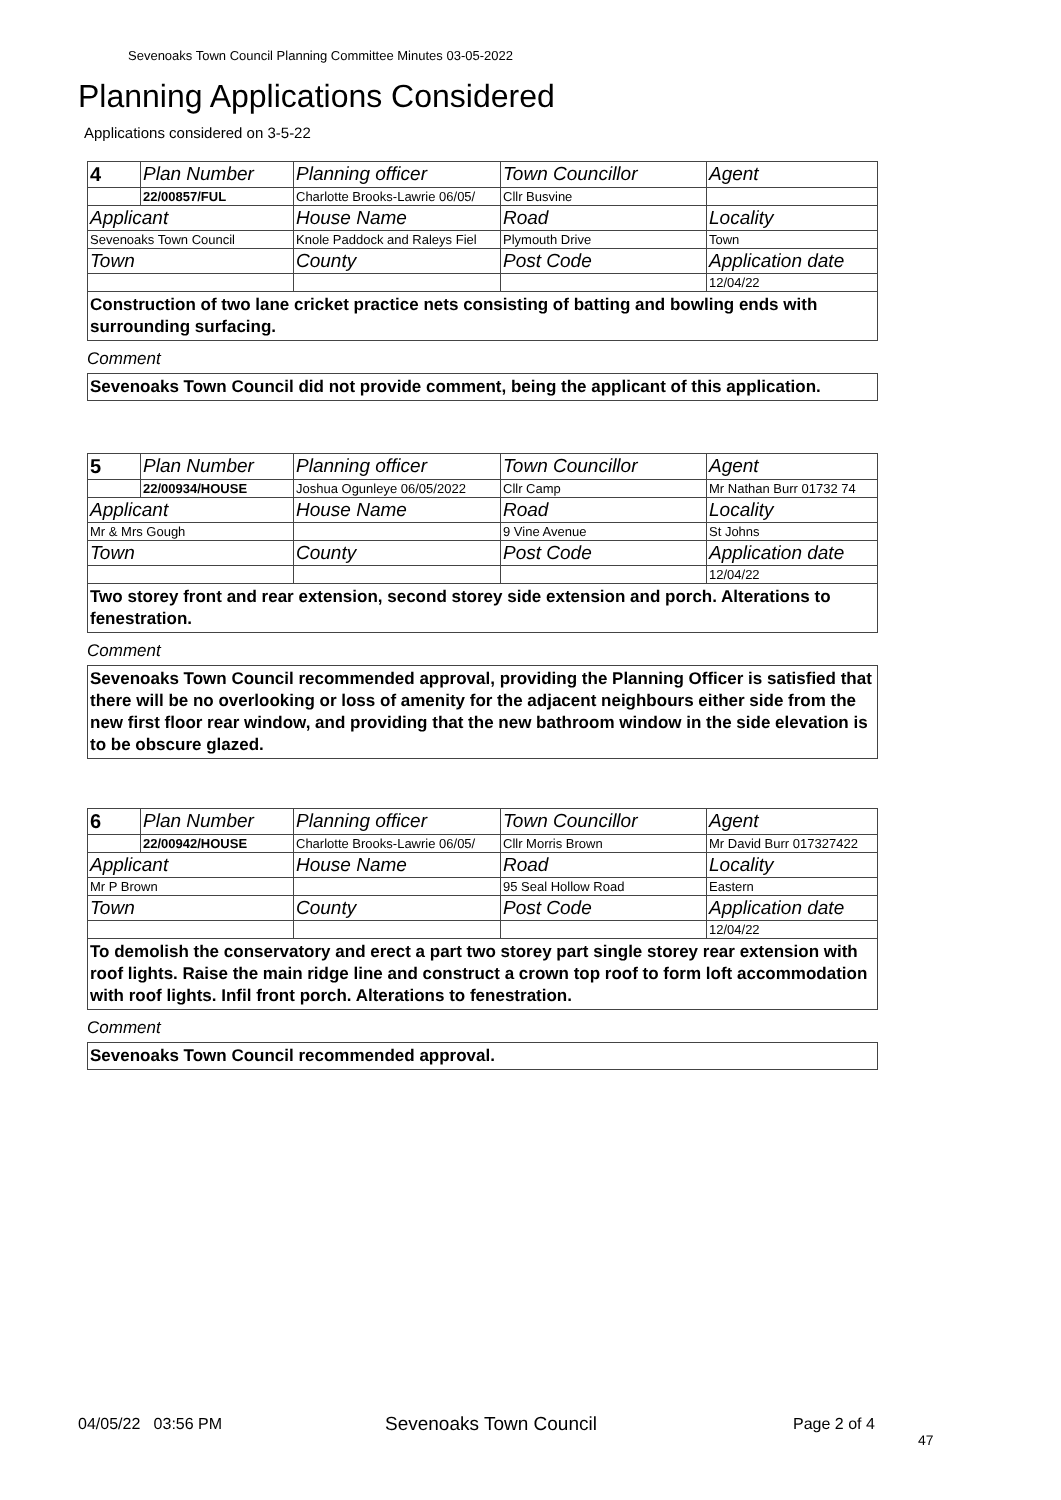Sevenoaks Town Council Planning Committee Minutes 03-05-2022
Planning Applications Considered
Applications considered on 3-5-22
| 4 | Plan Number | Planning officer | Town Councillor | Agent |
| | 22/00857/FUL | Charlotte Brooks-Lawrie 06/05/ | Cllr Busvine | |
| Applicant | | House Name | Road | Locality |
| Sevenoaks Town Council | | Knole Paddock and Raleys Fiel | Plymouth Drive | Town |
| Town | | County | Post Code | Application date |
| | | | | 12/04/22 |
Construction of two lane cricket practice nets consisting of batting and bowling ends with surrounding surfacing.
Comment
Sevenoaks Town Council did not provide comment, being the applicant of this application.
| 5 | Plan Number | Planning officer | Town Councillor | Agent |
| | 22/00934/HOUSE | Joshua Ogunleye 06/05/2022 | Cllr Camp | Mr Nathan Burr 01732 74 |
| Applicant | | House Name | Road | Locality |
| Mr & Mrs Gough | | | 9 Vine Avenue | St Johns |
| Town | | County | Post Code | Application date |
| | | | | 12/04/22 |
Two storey front and rear extension, second storey side extension and porch. Alterations to fenestration.
Comment
Sevenoaks Town Council recommended approval, providing the Planning Officer is satisfied that there will be no overlooking or loss of amenity for the adjacent neighbours either side from the new first floor rear window, and providing that the new bathroom window in the side elevation is to be obscure glazed.
| 6 | Plan Number | Planning officer | Town Councillor | Agent |
| | 22/00942/HOUSE | Charlotte Brooks-Lawrie 06/05/ | Cllr Morris Brown | Mr David Burr 017327422 |
| Applicant | | House Name | Road | Locality |
| Mr P Brown | | | 95 Seal Hollow Road | Eastern |
| Town | | County | Post Code | Application date |
| | | | | 12/04/22 |
To demolish the conservatory and erect a part two storey part single storey rear extension with roof lights. Raise the main ridge line and construct a crown top roof to form loft accommodation with roof lights. Infil front porch. Alterations to fenestration.
Comment
Sevenoaks Town Council recommended approval.
04/05/22 03:56 PM Sevenoaks Town Council Page 2 of 4
47